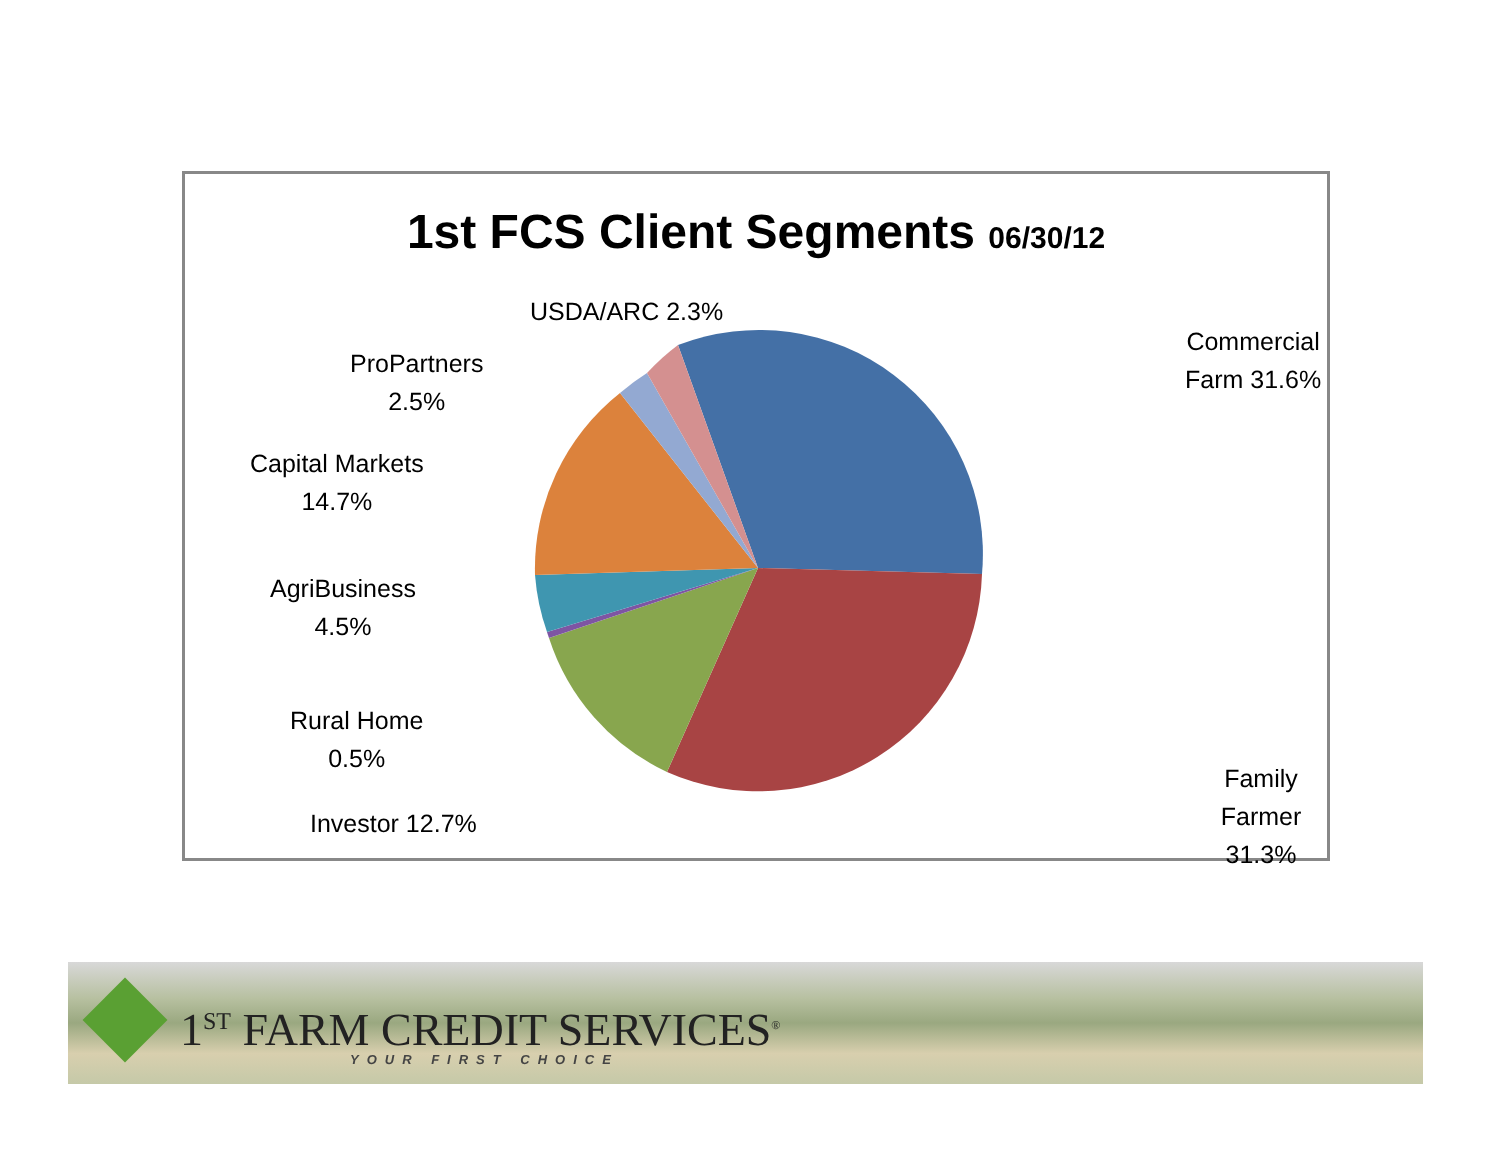1st FCS Client Segments 06/30/12
USDA/ARC 2.3%
Commercial
Farm 31.6%
ProPartners
2.5%
Capital Markets
14.7%
AgriBusiness
4.5%
Rural Home
0.5%
Investor 12.7%
Family Farmer
31.3%
1<sup>ST</sup> FARM CREDIT SERVICES<sup>®</sup>
YOUR FIRST CHOICE